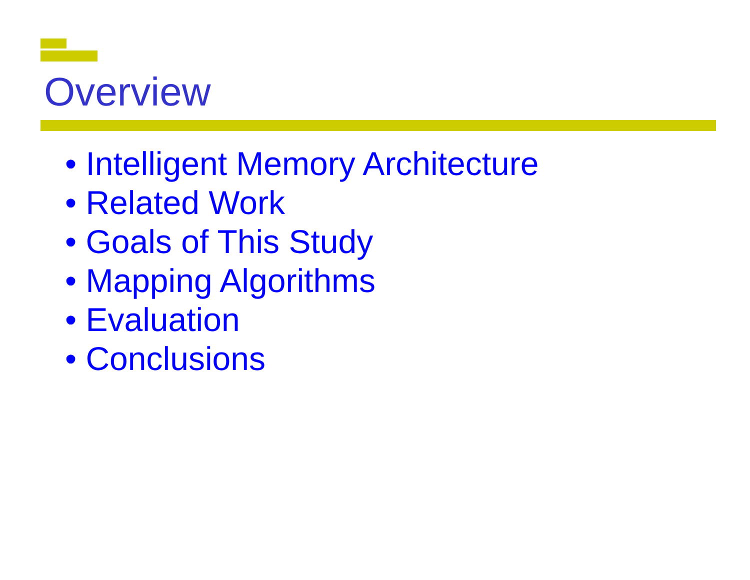Overview
• Intelligent Memory Architecture
• Related Work
• Goals of This Study
• Mapping Algorithms
• Evaluation
• Conclusions